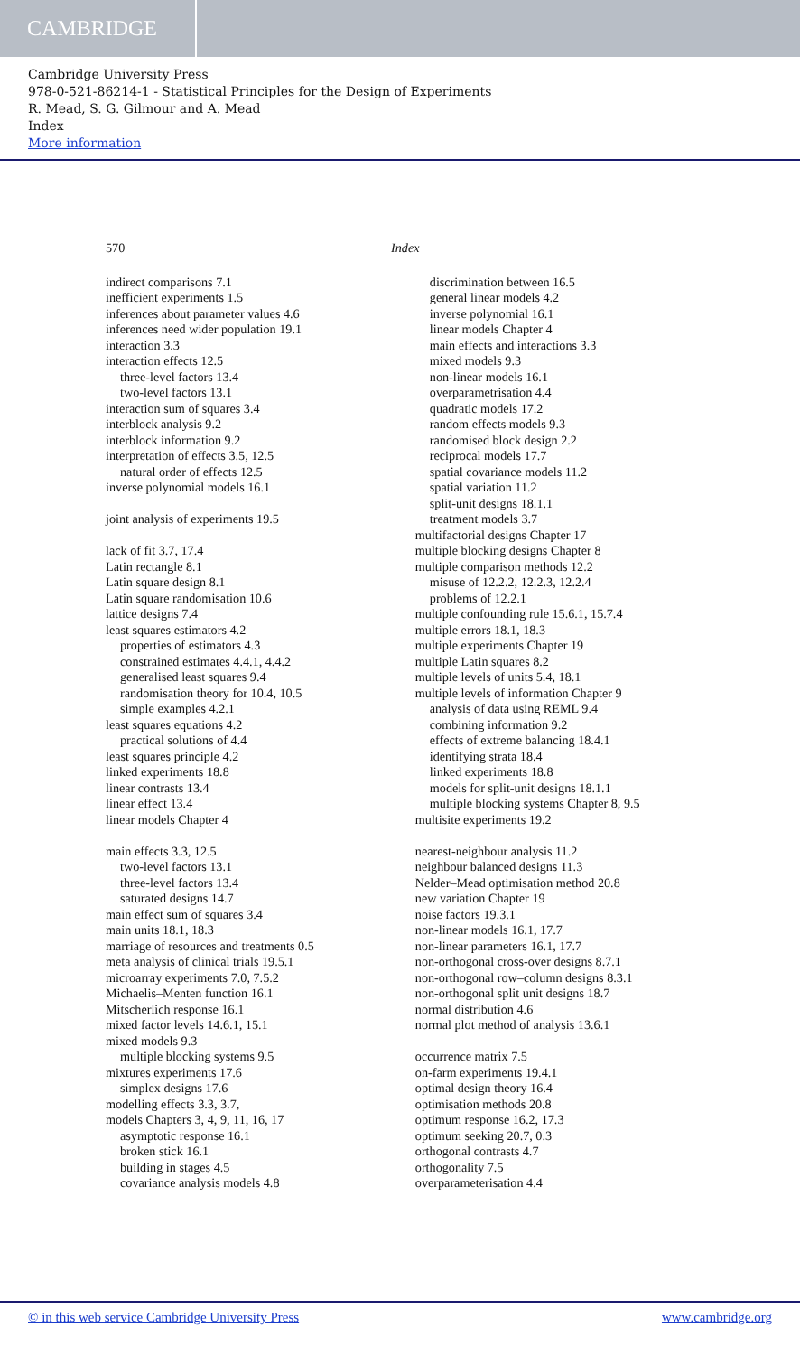CAMBRIDGE
Cambridge University Press
978-0-521-86214-1 - Statistical Principles for the Design of Experiments
R. Mead, S. G. Gilmour and A. Mead
Index
More information
570 Index
indirect comparisons 7.1
inefficient experiments 1.5
inferences about parameter values 4.6
inferences need wider population 19.1
interaction 3.3
interaction effects 12.5
three-level factors 13.4
two-level factors 13.1
interaction sum of squares 3.4
interblock analysis 9.2
interblock information 9.2
interpretation of effects 3.5, 12.5
natural order of effects 12.5
inverse polynomial models 16.1
joint analysis of experiments 19.5
lack of fit 3.7, 17.4
Latin rectangle 8.1
Latin square design 8.1
Latin square randomisation 10.6
lattice designs 7.4
least squares estimators 4.2
properties of estimators 4.3
constrained estimates 4.4.1, 4.4.2
generalised least squares 9.4
randomisation theory for 10.4, 10.5
simple examples 4.2.1
least squares equations 4.2
practical solutions of 4.4
least squares principle 4.2
linked experiments 18.8
linear contrasts 13.4
linear effect 13.4
linear models Chapter 4
main effects 3.3, 12.5
two-level factors 13.1
three-level factors 13.4
saturated designs 14.7
main effect sum of squares 3.4
main units 18.1, 18.3
marriage of resources and treatments 0.5
meta analysis of clinical trials 19.5.1
microarray experiments 7.0, 7.5.2
Michaelis–Menten function 16.1
Mitscherlich response 16.1
mixed factor levels 14.6.1, 15.1
mixed models 9.3
multiple blocking systems 9.5
mixtures experiments 17.6
simplex designs 17.6
modelling effects 3.3, 3.7,
models Chapters 3, 4, 9, 11, 16, 17
asymptotic response 16.1
broken stick 16.1
building in stages 4.5
covariance analysis models 4.8
discrimination between 16.5
general linear models 4.2
inverse polynomial 16.1
linear models Chapter 4
main effects and interactions 3.3
mixed models 9.3
non-linear models 16.1
overparametrisation 4.4
quadratic models 17.2
random effects models 9.3
randomised block design 2.2
reciprocal models 17.7
spatial covariance models 11.2
spatial variation 11.2
split-unit designs 18.1.1
treatment models 3.7
multifactorial designs Chapter 17
multiple blocking designs Chapter 8
multiple comparison methods 12.2
misuse of 12.2.2, 12.2.3, 12.2.4
problems of 12.2.1
multiple confounding rule 15.6.1, 15.7.4
multiple errors 18.1, 18.3
multiple experiments Chapter 19
multiple Latin squares 8.2
multiple levels of units 5.4, 18.1
multiple levels of information Chapter 9
analysis of data using REML 9.4
combining information 9.2
effects of extreme balancing 18.4.1
identifying strata 18.4
linked experiments 18.8
models for split-unit designs 18.1.1
multiple blocking systems Chapter 8, 9.5
multisite experiments 19.2
nearest-neighbour analysis 11.2
neighbour balanced designs 11.3
Nelder–Mead optimisation method 20.8
new variation Chapter 19
noise factors 19.3.1
non-linear models 16.1, 17.7
non-linear parameters 16.1, 17.7
non-orthogonal cross-over designs 8.7.1
non-orthogonal row–column designs 8.3.1
non-orthogonal split unit designs 18.7
normal distribution 4.6
normal plot method of analysis 13.6.1
occurrence matrix 7.5
on-farm experiments 19.4.1
optimal design theory 16.4
optimisation methods 20.8
optimum response 16.2, 17.3
optimum seeking 20.7, 0.3
orthogonal contrasts 4.7
orthogonality 7.5
overparameterisation 4.4
© in this web service Cambridge University Press www.cambridge.org